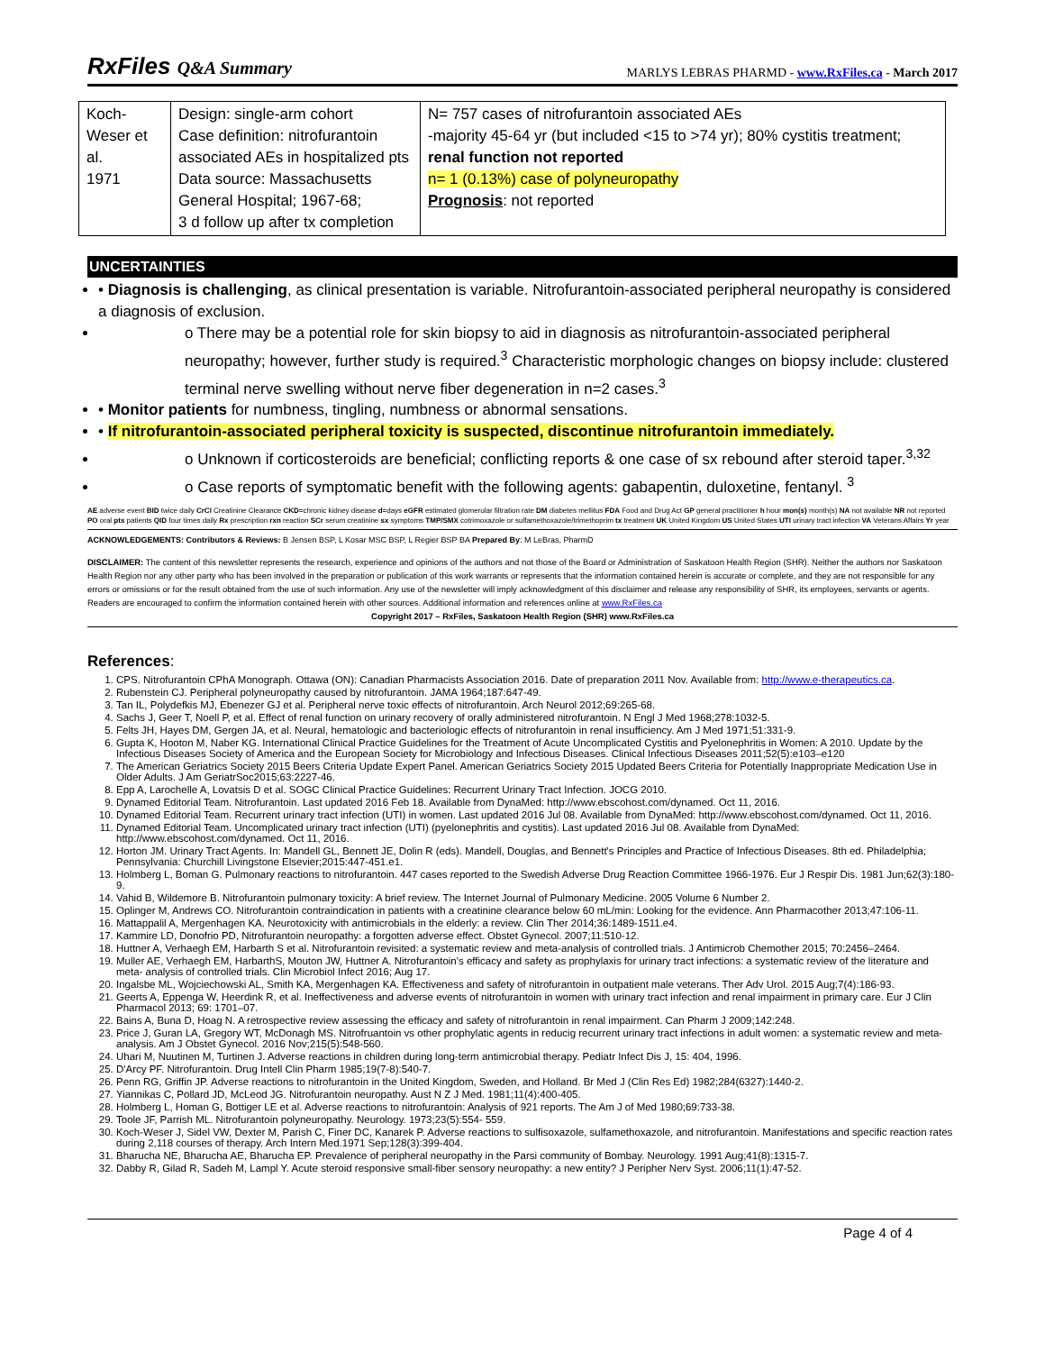RxFiles Q&A Summary
MARLYS LEBRAS PHARMD - www.RxFiles.ca - March 2017
| Koch-Weser et al. 1971 | Design: single-arm cohort Case definition: nitrofurantoin associated AEs in hospitalized pts Data source: Massachusetts General Hospital; 1967-68; 3 d follow up after tx completion | N= 757 cases of nitrofurantoin associated AEs -majority 45-64 yr (but included <15 to >74 yr); 80% cystitis treatment; renal function not reported n= 1 (0.13%) case of polyneuropathy Prognosis : not reported |
UNCERTAINTIES
• Diagnosis is challenging, as clinical presentation is variable. Nitrofurantoin-associated peripheral neuropathy is considered a diagnosis of exclusion.
o There may be a potential role for skin biopsy to aid in diagnosis as nitrofurantoin-associated peripheral neuropathy; however, further study is required.<sup>3</sup> Characteristic morphologic changes on biopsy include: clustered terminal nerve swelling without nerve fiber degeneration in n=2 cases.<sup>3</sup>
• Monitor patients for numbness, tingling, numbness or abnormal sensations.
• If nitrofurantoin-associated peripheral toxicity is suspected, discontinue nitrofurantoin immediately.
o Unknown if corticosteroids are beneficial; conflicting reports & one case of sx rebound after steroid taper.<sup>3,32</sup>
o Case reports of symptomatic benefit with the following agents: gabapentin, duloxetine, fentanyl. <sup>3</sup>
AE adverse event BID twice daily CrCl Creatinine Clearance CKD=chronic kidney disease d=days eGFR estimated glomerular filtration rate DM diabetes mellitus FDA Food and Drug Act GP general practitioner h hour mon(s) month(s) NA not available NR not reported PO oral pts patients QID four times daily Rx prescription rxn reaction SCr serum creatinine sx symptoms TMP/SMX cotrimoxazole or sulfamethoxazole/trimethoprim tx treatment UK United Kingdom US United States UTI urinary tract infection VA Veterans Affairs Yr year
ACKNOWLEDGEMENTS: Contributors & Reviews: B Jensen BSP, L Kosar MSC BSP, L Regier BSP BA Prepared By: M LeBras, PharmD
DISCLAIMER: The content of this newsletter represents the research, experience and opinions of the authors and not those of the Board or Administration of Saskatoon Health Region (SHR). Neither the authors nor Saskatoon Health Region nor any other party who has been involved in the preparation or publication of this work warrants or represents that the information contained herein is accurate or complete, and they are not responsible for any errors or omissions or for the result obtained from the use of such information. Any use of the newsletter will imply acknowledgment of this disclaimer and release any responsibility of SHR, its employees, servants or agents. Readers are encouraged to confirm the information contained herein with other sources. Additional information and references online at www.RxFiles.ca
Copyright 2017 – RxFiles, Saskatoon Health Region (SHR) www.RxFiles.ca
References:
1. CPS. Nitrofurantoin CPhA Monograph. Ottawa (ON): Canadian Pharmacists Association 2016. Date of preparation 2011 Nov. Available from: http://www.e-therapeutics.ca.
2. Rubenstein CJ. Peripheral polyneuropathy caused by nitrofurantoin. JAMA 1964;187:647-49.
3. Tan IL, Polydefkis MJ, Ebenezer GJ et al. Peripheral nerve toxic effects of nitrofurantoin. Arch Neurol 2012;69:265-68.
4. Sachs J, Geer T, Noell P, et al. Effect of renal function on urinary recovery of orally administered nitrofurantoin. N Engl J Med 1968;278:1032-5.
5. Felts JH, Hayes DM, Gergen JA, et al. Neural, hematologic and bacteriologic effects of nitrofurantoin in renal insufficiency. Am J Med 1971;51:331-9.
6. Gupta K, Hooton M, Naber KG. International Clinical Practice Guidelines for the Treatment of Acute Uncomplicated Cystitis and Pyelonephritis in Women: A 2010. Update by the Infectious Diseases Society of America and the European Society for Microbiology and Infectious Diseases. Clinical Infectious Diseases 2011;52(5):e103–e120
7. The American Geriatrics Society 2015 Beers Criteria Update Expert Panel. American Geriatrics Society 2015 Updated Beers Criteria for Potentially Inappropriate Medication Use in Older Adults. J Am GeriatrSoc2015;63:2227-46.
8. Epp A, Larochelle A, Lovatsis D et al. SOGC Clinical Practice Guidelines: Recurrent Urinary Tract Infection. JOCG 2010.
9. Dynamed Editorial Team. Nitrofurantoin. Last updated 2016 Feb 18. Available from DynaMed: http://www.ebscohost.com/dynamed. Oct 11, 2016.
10. Dynamed Editorial Team. Recurrent urinary tract infection (UTI) in women. Last updated 2016 Jul 08. Available from DynaMed: http://www.ebscohost.com/dynamed. Oct 11, 2016.
11. Dynamed Editorial Team. Uncomplicated urinary tract infection (UTI) (pyelonephritis and cystitis). Last updated 2016 Jul 08. Available from DynaMed: http://www.ebscohost.com/dynamed. Oct 11, 2016.
12. Horton JM. Urinary Tract Agents. In: Mandell GL, Bennett JE, Dolin R (eds). Mandell, Douglas, and Bennett's Principles and Practice of Infectious Diseases. 8th ed. Philadelphia; Pennsylvania: Churchill Livingstone Elsevier;2015:447-451.e1.
13. Holmberg L, Boman G. Pulmonary reactions to nitrofurantoin. 447 cases reported to the Swedish Adverse Drug Reaction Committee 1966-1976. Eur J Respir Dis. 1981 Jun;62(3):180-9.
14. Vahid B, Wildemore B. Nitrofurantoin pulmonary toxicity: A brief review. The Internet Journal of Pulmonary Medicine. 2005 Volume 6 Number 2.
15. Oplinger M, Andrews CO. Nitrofurantoin contraindication in patients with a creatinine clearance below 60 mL/min: Looking for the evidence. Ann Pharmacother 2013;47:106-11.
16. Mattappalil A, Mergenhagen KA. Neurotoxicity with antimicrobials in the elderly: a review. Clin Ther 2014;36:1489-1511.e4.
17. Kammire LD, Donofrio PD, Nitrofurantoin neuropathy: a forgotten adverse effect. Obstet Gynecol. 2007;11:510-12.
18. Huttner A, Verhaegh EM, Harbarth S et al. Nitrofurantoin revisited: a systematic review and meta-analysis of controlled trials. J Antimicrob Chemother 2015; 70:2456–2464.
19. Muller AE, Verhaegh EM, HarbarthS, Mouton JW, Huttner A. Nitrofurantoin's efficacy and safety as prophylaxis for urinary tract infections: a systematic review of the literature and meta- analysis of controlled trials. Clin Microbiol Infect 2016; Aug 17.
20. Ingalsbe ML, Wojciechowski AL, Smith KA, Mergenhagen KA. Effectiveness and safety of nitrofurantoin in outpatient male veterans. Ther Adv Urol. 2015 Aug;7(4):186-93.
21. Geerts A, Eppenga W, Heerdink R, et al. Ineffectiveness and adverse events of nitrofurantoin in women with urinary tract infection and renal impairment in primary care. Eur J Clin Pharmacol 2013; 69: 1701–07.
22. Bains A, Buna D, Hoag N. A retrospective review assessing the efficacy and safety of nitrofurantoin in renal impairment. Can Pharm J 2009;142:248.
23. Price J, Guran LA, Gregory WT, McDonagh MS. Nitrofruantoin vs other prophylatic agents in reducig recurrent urinary tract infections in adult women: a systematic review and meta-analysis. Am J Obstet Gynecol. 2016 Nov;215(5):548-560.
24. Uhari M, Nuutinen M, Turtinen J. Adverse reactions in children during long-term antimicrobial therapy. Pediatr Infect Dis J, 15: 404, 1996.
25. D'Arcy PF. Nitrofurantoin. Drug Intell Clin Pharm 1985;19(7-8):540-7.
26. Penn RG, Griffin JP. Adverse reactions to nitrofurantoin in the United Kingdom, Sweden, and Holland. Br Med J (Clin Res Ed) 1982;284(6327):1440-2.
27. Yiannikas C, Pollard JD, McLeod JG. Nitrofurantoin neuropathy. Aust N Z J Med. 1981;11(4):400-405.
28. Holmberg L, Homan G, Bottiger LE et al. Adverse reactions to nitrofurantoin: Analysis of 921 reports. The Am J of Med 1980;69:733-38.
29. Toole JF, Parrish ML. Nitrofurantoin polyneuropathy. Neurology. 1973;23(5):554- 559.
30. Koch-Weser J, Sidel VW, Dexter M, Parish C, Finer DC, Kanarek P. Adverse reactions to sulfisoxazole, sulfamethoxazole, and nitrofurantoin. Manifestations and specific reaction rates during 2,118 courses of therapy. Arch Intern Med.1971 Sep;128(3):399-404.
31. Bharucha NE, Bharucha AE, Bharucha EP. Prevalence of peripheral neuropathy in the Parsi community of Bombay. Neurology. 1991 Aug;41(8):1315-7.
32. Dabby R, Gilad R, Sadeh M, Lampl Y. Acute steroid responsive small-fiber sensory neuropathy: a new entity? J Peripher Nerv Syst. 2006;11(1):47-52.
Page 4 of 4